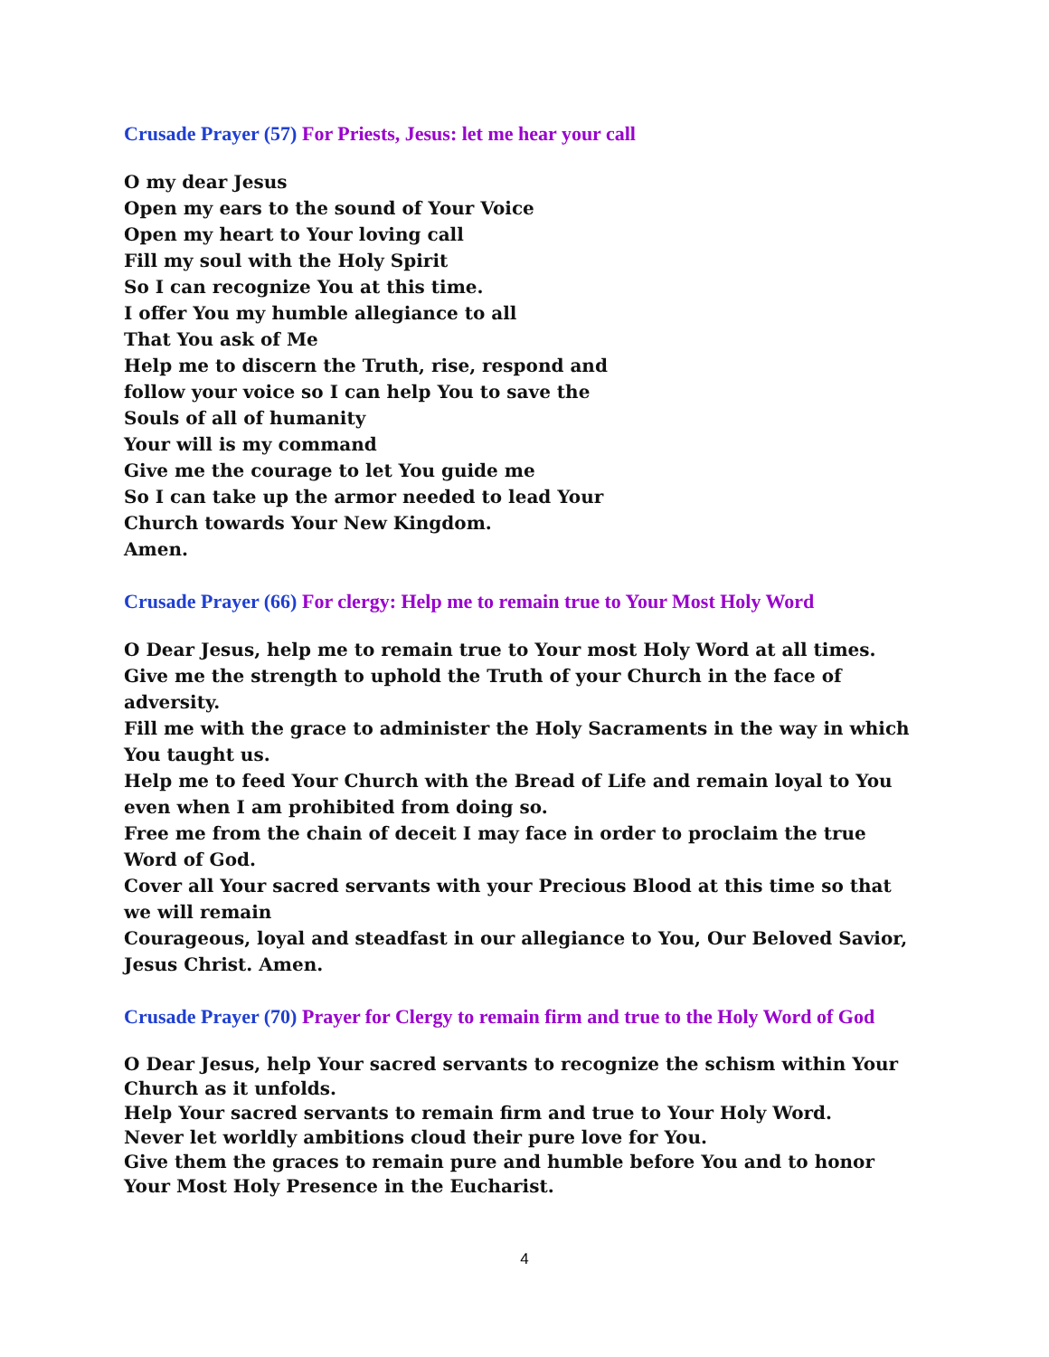Crusade Prayer (57) For Priests, Jesus: let me hear your call
O my dear Jesus
Open my ears to the sound of Your Voice
Open my heart to Your loving call
Fill my soul with the Holy Spirit
So I can recognize You at this time.
I offer You my humble allegiance to all
That You ask of Me
Help me to discern the Truth, rise, respond and
follow your voice so I can help You to save the
Souls of all of humanity
Your will is my command
Give me the courage to let You guide me
So I can take up the armor needed to lead Your
Church towards Your New Kingdom.
Amen.
Crusade Prayer (66) For clergy: Help me to remain true to Your Most Holy Word
O Dear Jesus, help me to remain true to Your most Holy Word at all times.
Give me the strength to uphold the Truth of your Church in the face of adversity.
Fill me with the grace to administer the Holy Sacraments in the way in which You taught us.
Help me to feed Your Church with the Bread of Life and remain loyal to You even when I am prohibited from doing so.
Free me from the chain of deceit I may face in order to proclaim the true Word of God.
Cover all Your sacred servants with your Precious Blood at this time so that we will remain
Courageous, loyal and steadfast in our allegiance to You, Our Beloved Savior, Jesus Christ. Amen.
Crusade Prayer (70) Prayer for Clergy to remain firm and true to the Holy Word of God
O Dear Jesus, help Your sacred servants to recognize the schism within Your Church as it unfolds.
Help Your sacred servants to remain firm and true to Your Holy Word.
Never let worldly ambitions cloud their pure love for You.
Give them the graces to remain pure and humble before You and to honor Your Most Holy Presence in the Eucharist.
4